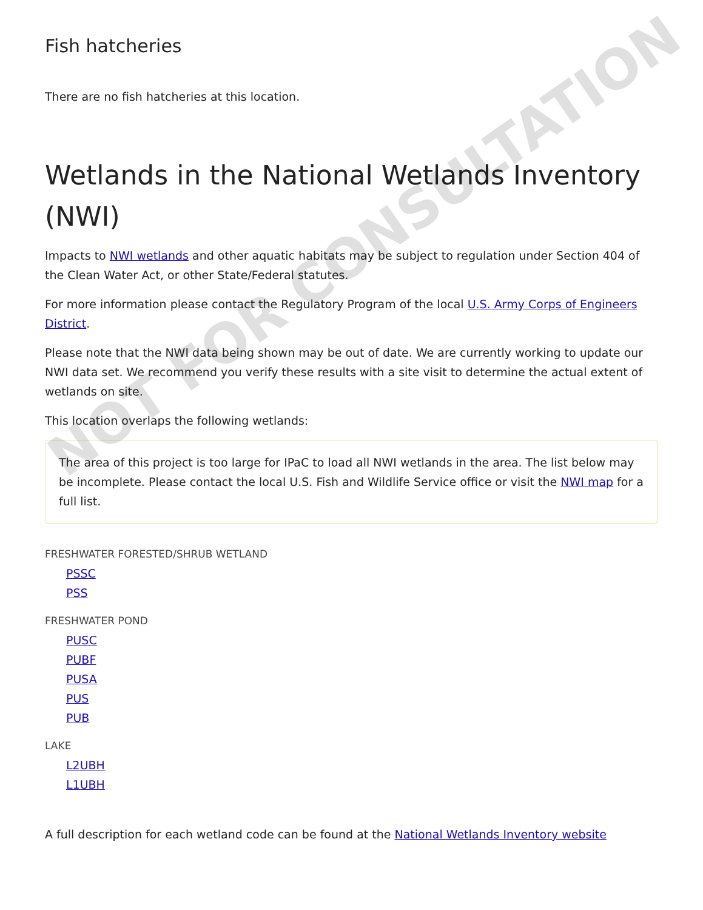Fish hatcheries
There are no fish hatcheries at this location.
Wetlands in the National Wetlands Inventory (NWI)
Impacts to NWI wetlands and other aquatic habitats may be subject to regulation under Section 404 of the Clean Water Act, or other State/Federal statutes.
For more information please contact the Regulatory Program of the local U.S. Army Corps of Engineers District.
Please note that the NWI data being shown may be out of date. We are currently working to update our NWI data set. We recommend you verify these results with a site visit to determine the actual extent of wetlands on site.
This location overlaps the following wetlands:
The area of this project is too large for IPaC to load all NWI wetlands in the area. The list below may be incomplete. Please contact the local U.S. Fish and Wildlife Service office or visit the NWI map for a full list.
FRESHWATER FORESTED/SHRUB WETLAND
PSSC
PSS
FRESHWATER POND
PUSC
PUBF
PUSA
PUS
PUB
LAKE
L2UBH
L1UBH
A full description for each wetland code can be found at the National Wetlands Inventory website
NOT FOR CONSULTATION